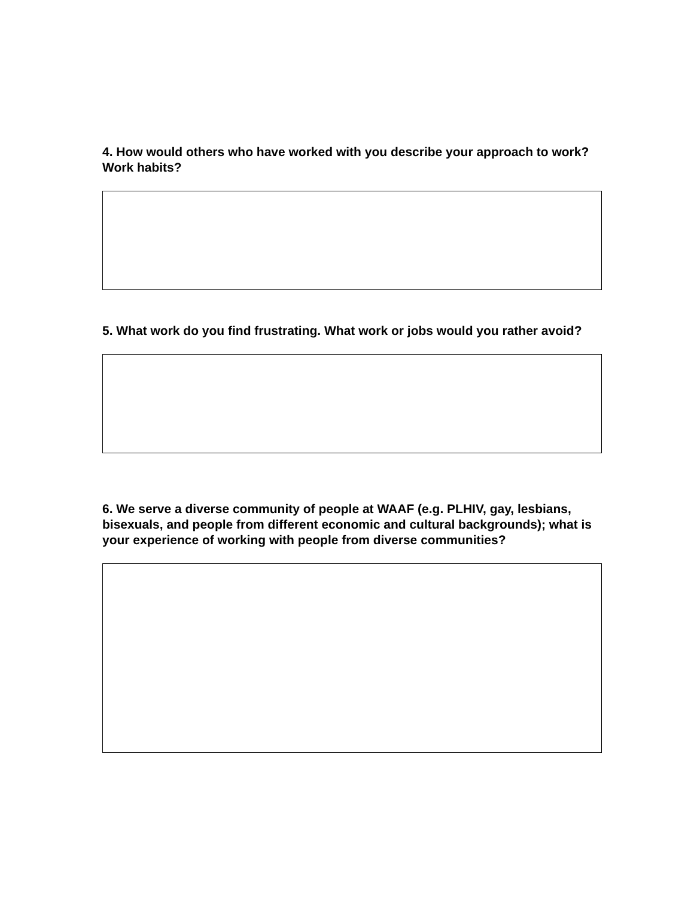4. How would others who have worked with you describe your approach to work? Work habits?
5. What work do you find frustrating. What work or jobs would you rather avoid?
6. We serve a diverse community of people at WAAF (e.g. PLHIV, gay, lesbians, bisexuals, and people from different economic and cultural backgrounds); what is your experience of working with people from diverse communities?